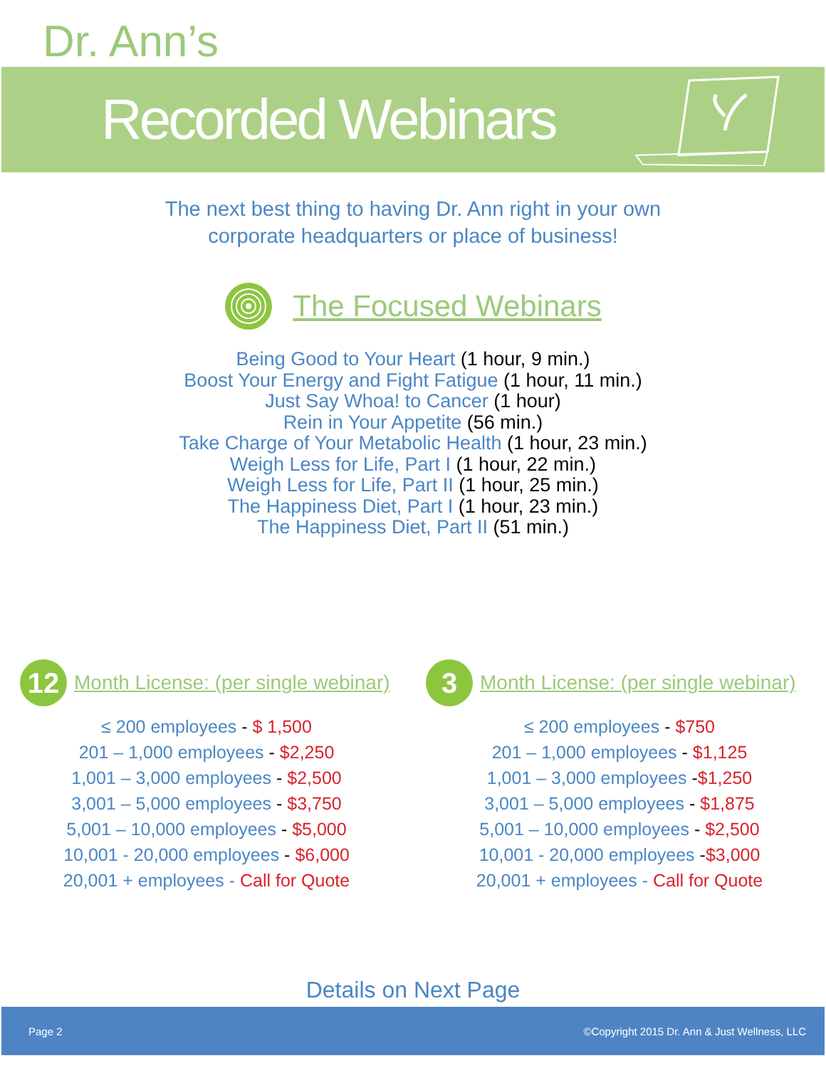Dr. Ann’s
Recorded Webinars
The next best thing to having Dr. Ann right in your own
corporate headquarters or place of business!
The Focused Webinars
Being Good to Your Heart (1 hour, 9 min.)
Boost Your Energy and Fight Fatigue (1 hour, 11 min.)
Just Say Whoa! to Cancer (1 hour)
Rein in Your Appetite (56 min.)
Take Charge of Your Metabolic Health (1 hour, 23 min.)
Weigh Less for Life, Part I (1 hour, 22 min.)
Weigh Less for Life, Part II (1 hour, 25 min.)
The Happiness Diet, Part I (1 hour, 23 min.)
The Happiness Diet, Part II (51 min.)
12
Month License: (per single webinar)
≤ 200 employees - $ 1,500
201 – 1,000 employees - $2,250
1,001 – 3,000 employees - $2,500
3,001 – 5,000 employees - $3,750
5,001 – 10,000 employees - $5,000
10,001 - 20,000 employees - $6,000
20,001 + employees - Call for Quote
3
Month License: (per single webinar)
≤ 200 employees - $750
201 – 1,000 employees - $1,125
1,001 – 3,000 employees -$1,250
3,001 – 5,000 employees - $1,875
5,001 – 10,000 employees - $2,500
10,001 - 20,000 employees -$3,000
20,001 + employees - Call for Quote
Details on Next Page
Page 2 ©Copyright 2015 Dr. Ann & Just Wellness, LLC